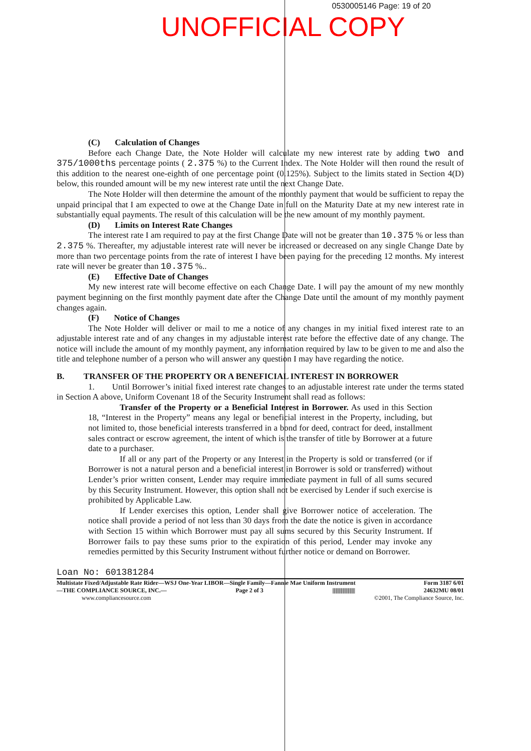0530005146 Page: 19 of 20
UNOFFICIAL COPY
(C) Calculation of Changes
Before each Change Date, the Note Holder will calculate my new interest rate by adding two and 375/1000ths percentage points ( 2.375 %) to the Current Index. The Note Holder will then round the result of this addition to the nearest one-eighth of one percentage point (0.125%). Subject to the limits stated in Section 4(D) below, this rounded amount will be my new interest rate until the next Change Date.
The Note Holder will then determine the amount of the monthly payment that would be sufficient to repay the unpaid principal that I am expected to owe at the Change Date in full on the Maturity Date at my new interest rate in substantially equal payments. The result of this calculation will be the new amount of my monthly payment.
(D) Limits on Interest Rate Changes
The interest rate I am required to pay at the first Change Date will not be greater than 10.375 % or less than 2.375 %. Thereafter, my adjustable interest rate will never be increased or decreased on any single Change Date by more than two percentage points from the rate of interest I have been paying for the preceding 12 months. My interest rate will never be greater than 10.375 %..
(E) Effective Date of Changes
My new interest rate will become effective on each Change Date. I will pay the amount of my new monthly payment beginning on the first monthly payment date after the Change Date until the amount of my monthly payment changes again.
(F) Notice of Changes
The Note Holder will deliver or mail to me a notice of any changes in my initial fixed interest rate to an adjustable interest rate and of any changes in my adjustable interest rate before the effective date of any change. The notice will include the amount of my monthly payment, any information required by law to be given to me and also the title and telephone number of a person who will answer any question I may have regarding the notice.
B. TRANSFER OF THE PROPERTY OR A BENEFICIAL INTEREST IN BORROWER
1. Until Borrower’s initial fixed interest rate changes to an adjustable interest rate under the terms stated in Section A above, Uniform Covenant 18 of the Security Instrument shall read as follows:
Transfer of the Property or a Beneficial Interest in Borrower. As used in this Section 18, “Interest in the Property” means any legal or beneficial interest in the Property, including, but not limited to, those beneficial interests transferred in a bond for deed, contract for deed, installment sales contract or escrow agreement, the intent of which is the transfer of title by Borrower at a future date to a purchaser.
If all or any part of the Property or any Interest in the Property is sold or transferred (or if Borrower is not a natural person and a beneficial interest in Borrower is sold or transferred) without Lender’s prior written consent, Lender may require immediate payment in full of all sums secured by this Security Instrument. However, this option shall not be exercised by Lender if such exercise is prohibited by Applicable Law.
If Lender exercises this option, Lender shall give Borrower notice of acceleration. The notice shall provide a period of not less than 30 days from the date the notice is given in accordance with Section 15 within which Borrower must pay all sums secured by this Security Instrument. If Borrower fails to pay these sums prior to the expiration of this period, Lender may invoke any remedies permitted by this Security Instrument without further notice or demand on Borrower.
Loan No: 601381284
Multistate Fixed/Adjustable Rate Rider—WSJ One-Year LIBOR—Single Family—Fannie Mae Uniform Instrument Form 3187 6/01
—THE COMPLIANCE SOURCE, INC.— Page 2 of 3 |||||||||||||||||||||||||||||||| 24632MU 08/01
www.compliancesource.com ©2001, The Compliance Source, Inc.